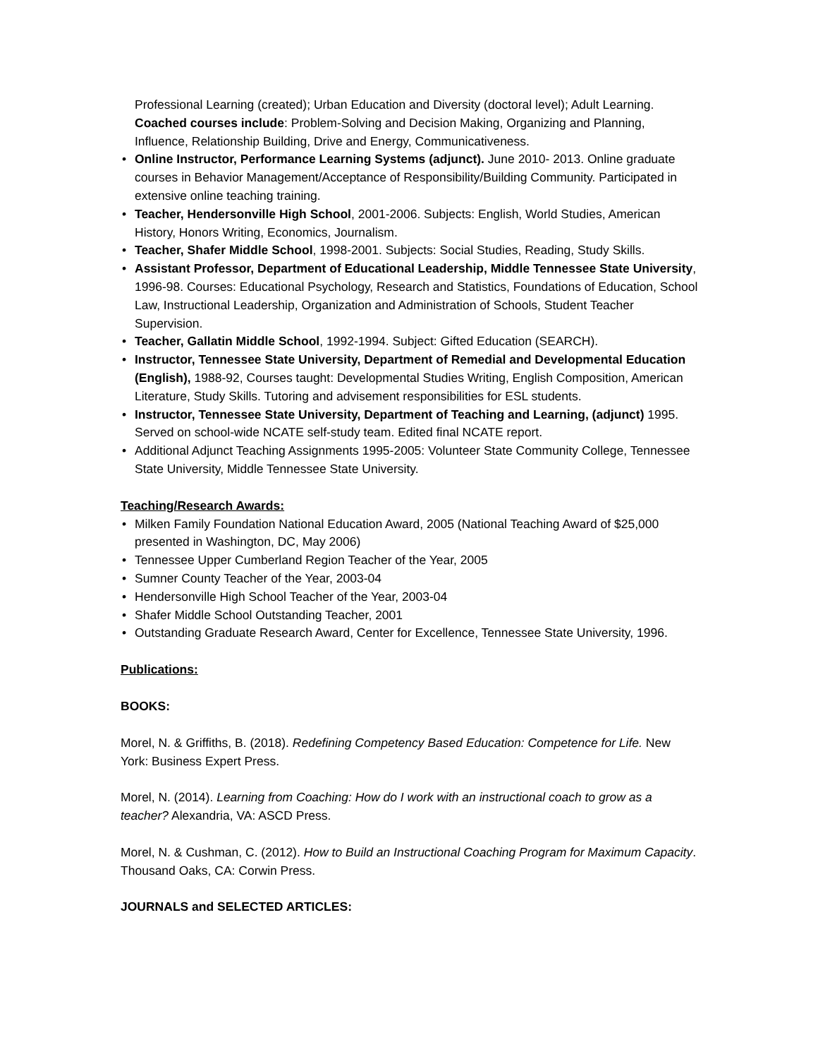Professional Learning (created); Urban Education and Diversity (doctoral level); Adult Learning. Coached courses include: Problem-Solving and Decision Making, Organizing and Planning, Influence, Relationship Building, Drive and Energy, Communicativeness.
• Online Instructor, Performance Learning Systems (adjunct). June 2010- 2013. Online graduate courses in Behavior Management/Acceptance of Responsibility/Building Community. Participated in extensive online teaching training.
• Teacher, Hendersonville High School, 2001-2006. Subjects: English, World Studies, American History, Honors Writing, Economics, Journalism.
• Teacher, Shafer Middle School, 1998-2001. Subjects: Social Studies, Reading, Study Skills.
• Assistant Professor, Department of Educational Leadership, Middle Tennessee State University, 1996-98. Courses: Educational Psychology, Research and Statistics, Foundations of Education, School Law, Instructional Leadership, Organization and Administration of Schools, Student Teacher Supervision.
• Teacher, Gallatin Middle School, 1992-1994. Subject: Gifted Education (SEARCH).
• Instructor, Tennessee State University, Department of Remedial and Developmental Education (English), 1988-92, Courses taught: Developmental Studies Writing, English Composition, American Literature, Study Skills. Tutoring and advisement responsibilities for ESL students.
• Instructor, Tennessee State University, Department of Teaching and Learning, (adjunct) 1995. Served on school-wide NCATE self-study team. Edited final NCATE report.
• Additional Adjunct Teaching Assignments 1995-2005: Volunteer State Community College, Tennessee State University, Middle Tennessee State University.
Teaching/Research Awards:
• Milken Family Foundation National Education Award, 2005 (National Teaching Award of $25,000 presented in Washington, DC, May 2006)
• Tennessee Upper Cumberland Region Teacher of the Year, 2005
• Sumner County Teacher of the Year, 2003-04
• Hendersonville High School Teacher of the Year, 2003-04
• Shafer Middle School Outstanding Teacher, 2001
• Outstanding Graduate Research Award, Center for Excellence, Tennessee State University, 1996.
Publications:
BOOKS:
Morel, N. & Griffiths, B. (2018). Redefining Competency Based Education: Competence for Life. New York: Business Expert Press.
Morel, N. (2014). Learning from Coaching: How do I work with an instructional coach to grow as a teacher? Alexandria, VA: ASCD Press.
Morel, N. & Cushman, C. (2012). How to Build an Instructional Coaching Program for Maximum Capacity. Thousand Oaks, CA: Corwin Press.
JOURNALS and SELECTED ARTICLES: